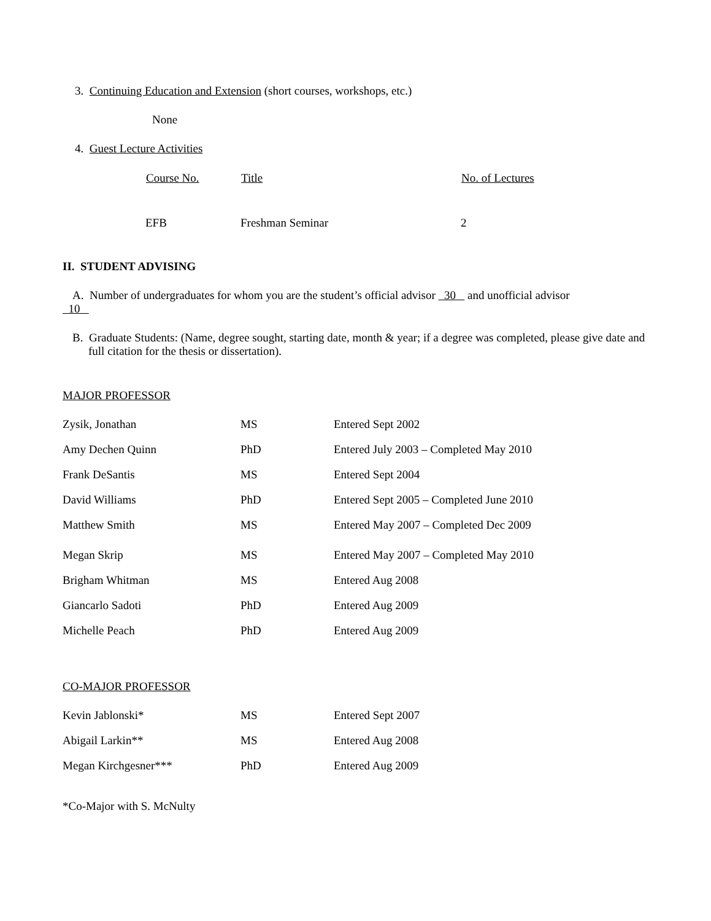3. Continuing Education and Extension (short courses, workshops, etc.)
None
4. Guest Lecture Activities
| Course No. | Title | No. of Lectures |
| --- | --- | --- |
| EFB | Freshman Seminar | 2 |
II. STUDENT ADVISING
A. Number of undergraduates for whom you are the student’s official advisor 30 and unofficial advisor
10
B. Graduate Students: (Name, degree sought, starting date, month & year; if a degree was completed, please give date and full citation for the thesis or dissertation).
MAJOR PROFESSOR
| Zysik, Jonathan | MS | Entered Sept 2002 |
| Amy Dechen Quinn | PhD | Entered July 2003 – Completed May 2010 |
| Frank DeSantis | MS | Entered Sept 2004 |
| David Williams | PhD | Entered Sept 2005 – Completed June 2010 |
| Matthew Smith | MS | Entered May 2007 – Completed Dec 2009 |
| Megan Skrip | MS | Entered May 2007 – Completed May 2010 |
| Brigham Whitman | MS | Entered Aug 2008 |
| Giancarlo Sadoti | PhD | Entered Aug 2009 |
| Michelle Peach | PhD | Entered Aug 2009 |
CO-MAJOR PROFESSOR
| Kevin Jablonski* | MS | Entered Sept 2007 |
| Abigail Larkin** | MS | Entered Aug 2008 |
| Megan Kirchgesner*** | PhD | Entered Aug 2009 |
*Co-Major with S. McNulty